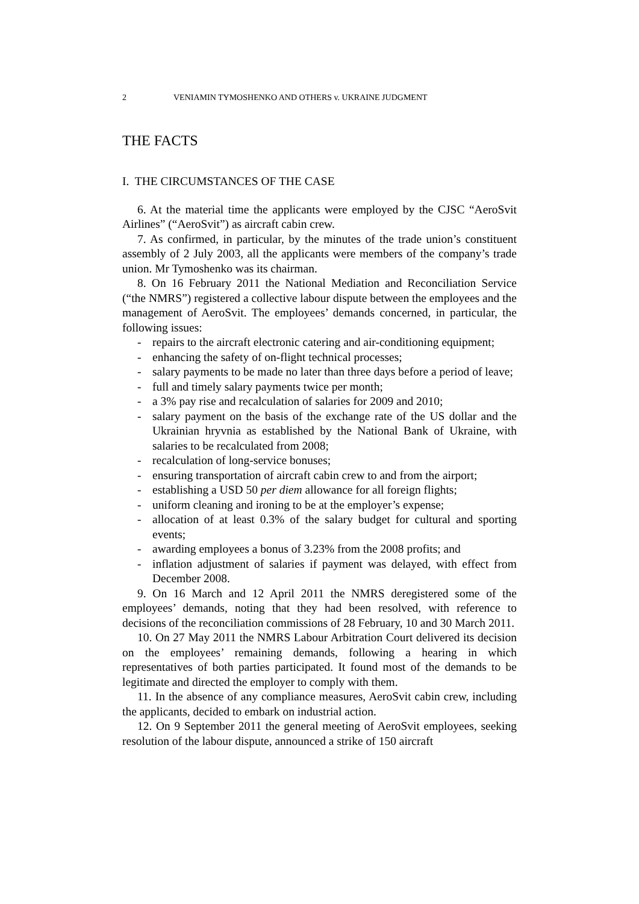2 VENIAMIN TYMOSHENKO AND OTHERS v. UKRAINE JUDGMENT
THE FACTS
I. THE CIRCUMSTANCES OF THE CASE
6. At the material time the applicants were employed by the CJSC “AeroSvit Airlines” (“AeroSvit”) as aircraft cabin crew.
7. As confirmed, in particular, by the minutes of the trade union’s constituent assembly of 2 July 2003, all the applicants were members of the company’s trade union. Mr Tymoshenko was its chairman.
8. On 16 February 2011 the National Mediation and Reconciliation Service (“the NMRS”) registered a collective labour dispute between the employees and the management of AeroSvit. The employees’ demands concerned, in particular, the following issues:
- repairs to the aircraft electronic catering and air-conditioning equipment;
- enhancing the safety of on-flight technical processes;
- salary payments to be made no later than three days before a period of leave;
- full and timely salary payments twice per month;
- a 3% pay rise and recalculation of salaries for 2009 and 2010;
- salary payment on the basis of the exchange rate of the US dollar and the Ukrainian hryvnia as established by the National Bank of Ukraine, with salaries to be recalculated from 2008;
- recalculation of long-service bonuses;
- ensuring transportation of aircraft cabin crew to and from the airport;
- establishing a USD 50 per diem allowance for all foreign flights;
- uniform cleaning and ironing to be at the employer’s expense;
- allocation of at least 0.3% of the salary budget for cultural and sporting events;
- awarding employees a bonus of 3.23% from the 2008 profits; and
- inflation adjustment of salaries if payment was delayed, with effect from December 2008.
9. On 16 March and 12 April 2011 the NMRS deregistered some of the employees’ demands, noting that they had been resolved, with reference to decisions of the reconciliation commissions of 28 February, 10 and 30 March 2011.
10. On 27 May 2011 the NMRS Labour Arbitration Court delivered its decision on the employees’ remaining demands, following a hearing in which representatives of both parties participated. It found most of the demands to be legitimate and directed the employer to comply with them.
11. In the absence of any compliance measures, AeroSvit cabin crew, including the applicants, decided to embark on industrial action.
12. On 9 September 2011 the general meeting of AeroSvit employees, seeking resolution of the labour dispute, announced a strike of 150 aircraft